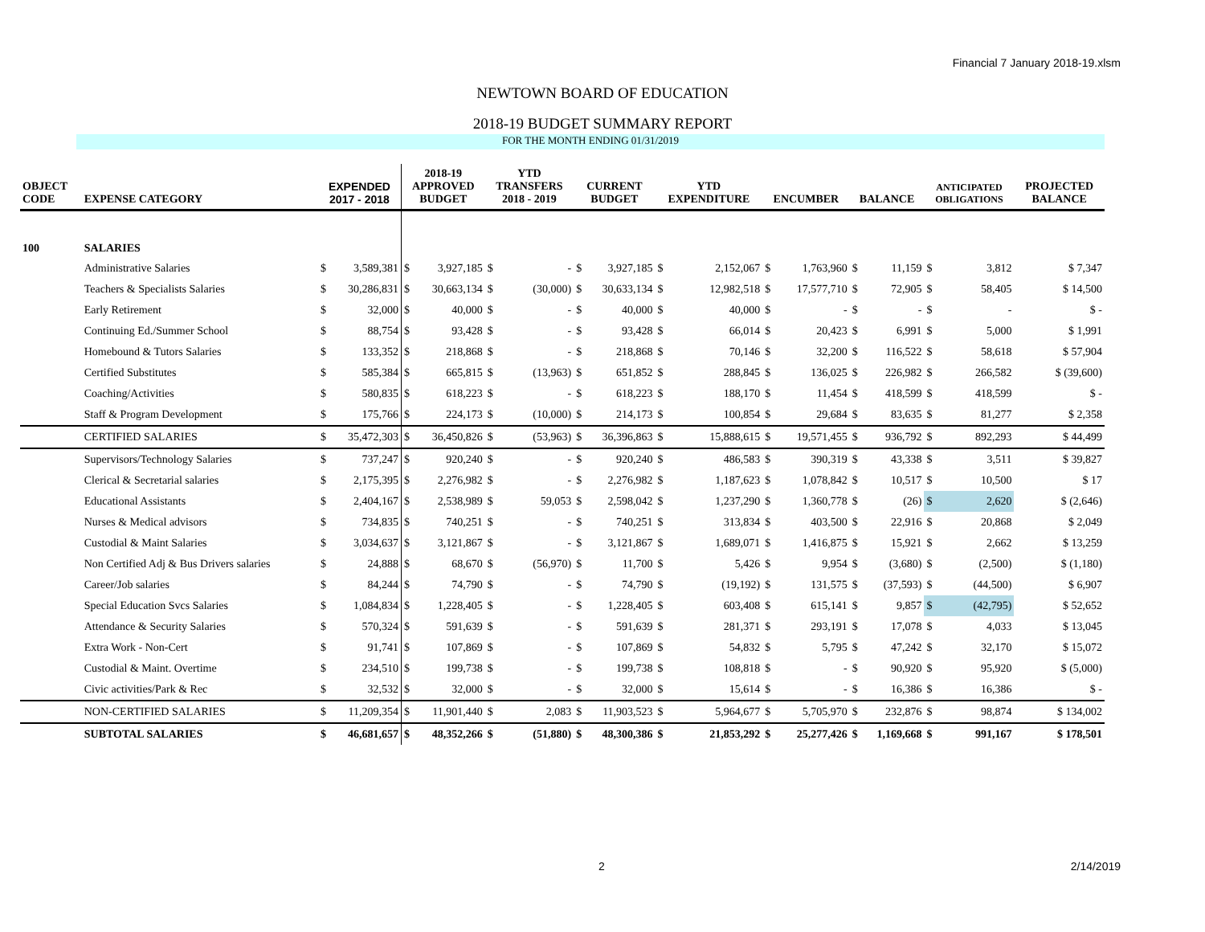Financial 7 January 2018-19.xlsm
NEWTOWN BOARD OF EDUCATION
2018-19 BUDGET SUMMARY REPORT
FOR THE MONTH ENDING 01/31/2019
| OBJECT CODE | EXPENSE CATEGORY | EXPENDED 2017 - 2018 | | 2018-19 APPROVED BUDGET | | YTD TRANSFERS 2018 - 2019 | | CURRENT BUDGET | | YTD EXPENDITURE | | ENCUMBER | | BALANCE | | ANTICIPATED OBLIGATIONS | | PROJECTED BALANCE |
| --- | --- | --- | --- | --- | --- | --- | --- | --- | --- | --- | --- | --- | --- | --- | --- | --- | --- | --- |
| 100 | SALARIES | | | | | | | | | | | | | | | | | |
| | Administrative Salaries | $ | 3,589,381 | $ | 3,927,185 | $ | - | $ | 3,927,185 | $ | 2,152,067 | $ | 1,763,960 | $ | 11,159 | $ | 3,812 | $ 7,347 |
| | Teachers & Specialists Salaries | $ | 30,286,831 | $ | 30,663,134 | $ | (30,000) | $ | 30,633,134 | $ | 12,982,518 | $ | 17,577,710 | $ | 72,905 | $ | 58,405 | $ 14,500 |
| | Early Retirement | $ | 32,000 | $ | 40,000 | $ | - | $ | 40,000 | $ | 40,000 | $ | - | $ | - | $ | - | $ - |
| | Continuing Ed./Summer School | $ | 88,754 | $ | 93,428 | $ | - | $ | 93,428 | $ | 66,014 | $ | 20,423 | $ | 6,991 | $ | 5,000 | $ 1,991 |
| | Homebound & Tutors Salaries | $ | 133,352 | $ | 218,868 | $ | - | $ | 218,868 | $ | 70,146 | $ | 32,200 | $ | 116,522 | $ | 58,618 | $ 57,904 |
| | Certified Substitutes | $ | 585,384 | $ | 665,815 | $ | (13,963) | $ | 651,852 | $ | 288,845 | $ | 136,025 | $ | 226,982 | $ | 266,582 | $ (39,600) |
| | Coaching/Activities | $ | 580,835 | $ | 618,223 | $ | - | $ | 618,223 | $ | 188,170 | $ | 11,454 | $ | 418,599 | $ | 418,599 | $ - |
| | Staff & Program Development | $ | 175,766 | $ | 224,173 | $ | (10,000) | $ | 214,173 | $ | 100,854 | $ | 29,684 | $ | 83,635 | $ | 81,277 | $ 2,358 |
| | CERTIFIED SALARIES | $ | 35,472,303 | $ | 36,450,826 | $ | (53,963) | $ | 36,396,863 | $ | 15,888,615 | $ | 19,571,455 | $ | 936,792 | $ | 892,293 | $ 44,499 |
| | Supervisors/Technology Salaries | $ | 737,247 | $ | 920,240 | $ | - | $ | 920,240 | $ | 486,583 | $ | 390,319 | $ | 43,338 | $ | 3,511 | $ 39,827 |
| | Clerical & Secretarial salaries | $ | 2,175,395 | $ | 2,276,982 | $ | - | $ | 2,276,982 | $ | 1,187,623 | $ | 1,078,842 | $ | 10,517 | $ | 10,500 | $ 17 |
| | Educational Assistants | $ | 2,404,167 | $ | 2,538,989 | $ | 59,053 | $ | 2,598,042 | $ | 1,237,290 | $ | 1,360,778 | $ | (26) | $ | 2,620 | $ (2,646) |
| | Nurses & Medical advisors | $ | 734,835 | $ | 740,251 | $ | - | $ | 740,251 | $ | 313,834 | $ | 403,500 | $ | 22,916 | $ | 20,868 | $ 2,049 |
| | Custodial & Maint Salaries | $ | 3,034,637 | $ | 3,121,867 | $ | - | $ | 3,121,867 | $ | 1,689,071 | $ | 1,416,875 | $ | 15,921 | $ | 2,662 | $ 13,259 |
| | Non Certified Adj & Bus Drivers salaries | $ | 24,888 | $ | 68,670 | $ | (56,970) | $ | 11,700 | $ | 5,426 | $ | 9,954 | $ | (3,680) | $ | (2,500) | $ (1,180) |
| | Career/Job salaries | $ | 84,244 | $ | 74,790 | $ | - | $ | 74,790 | $ | (19,192) | $ | 131,575 | $ | (37,593) | $ | (44,500) | $ 6,907 |
| | Special Education Svcs Salaries | $ | 1,084,834 | $ | 1,228,405 | $ | - | $ | 1,228,405 | $ | 603,408 | $ | 615,141 | $ | 9,857 | $ | (42,795) | $ 52,652 |
| | Attendance & Security Salaries | $ | 570,324 | $ | 591,639 | $ | - | $ | 591,639 | $ | 281,371 | $ | 293,191 | $ | 17,078 | $ | 4,033 | $ 13,045 |
| | Extra Work - Non-Cert | $ | 91,741 | $ | 107,869 | $ | - | $ | 107,869 | $ | 54,832 | $ | 5,795 | $ | 47,242 | $ | 32,170 | $ 15,072 |
| | Custodial & Maint. Overtime | $ | 234,510 | $ | 199,738 | $ | - | $ | 199,738 | $ | 108,818 | $ | - | $ | 90,920 | $ | 95,920 | $ (5,000) |
| | Civic activities/Park & Rec | $ | 32,532 | $ | 32,000 | $ | - | $ | 32,000 | $ | 15,614 | $ | - | $ | 16,386 | $ | 16,386 | $ - |
| | NON-CERTIFIED SALARIES | $ | 11,209,354 | $ | 11,901,440 | $ | 2,083 | $ | 11,903,523 | $ | 5,964,677 | $ | 5,705,970 | $ | 232,876 | $ | 98,874 | $ 134,002 |
| | SUBTOTAL SALARIES | $ | 46,681,657 | $ | 48,352,266 | $ | (51,880) | $ | 48,300,386 | $ | 21,853,292 | $ | 25,277,426 | $ | 1,169,668 | $ | 991,167 | $ 178,501 |
2 2/14/2019